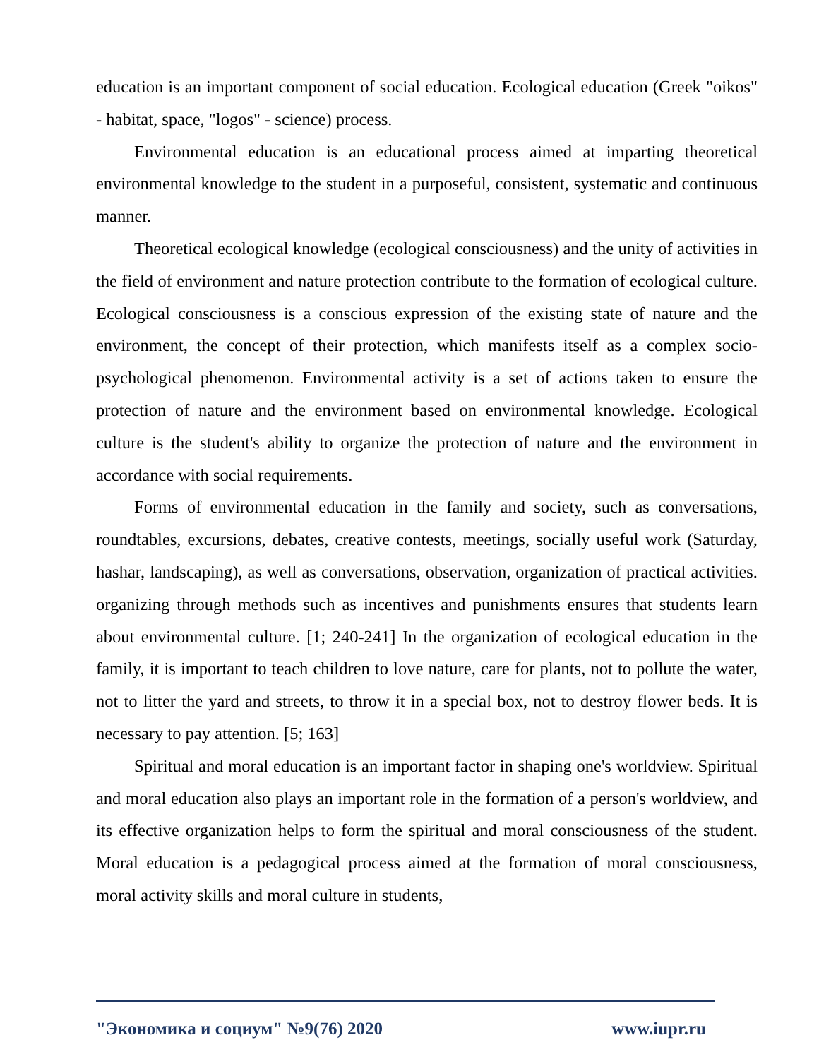education is an important component of social education. Ecological education (Greek "oikos" - habitat, space, "logos" - science) process.
Environmental education is an educational process aimed at imparting theoretical environmental knowledge to the student in a purposeful, consistent, systematic and continuous manner.
Theoretical ecological knowledge (ecological consciousness) and the unity of activities in the field of environment and nature protection contribute to the formation of ecological culture. Ecological consciousness is a conscious expression of the existing state of nature and the environment, the concept of their protection, which manifests itself as a complex socio-psychological phenomenon. Environmental activity is a set of actions taken to ensure the protection of nature and the environment based on environmental knowledge. Ecological culture is the student's ability to organize the protection of nature and the environment in accordance with social requirements.
Forms of environmental education in the family and society, such as conversations, roundtables, excursions, debates, creative contests, meetings, socially useful work (Saturday, hashar, landscaping), as well as conversations, observation, organization of practical activities. organizing through methods such as incentives and punishments ensures that students learn about environmental culture. [1; 240-241] In the organization of ecological education in the family, it is important to teach children to love nature, care for plants, not to pollute the water, not to litter the yard and streets, to throw it in a special box, not to destroy flower beds. It is necessary to pay attention. [5; 163]
Spiritual and moral education is an important factor in shaping one's worldview. Spiritual and moral education also plays an important role in the formation of a person's worldview, and its effective organization helps to form the spiritual and moral consciousness of the student. Moral education is a pedagogical process aimed at the formation of moral consciousness, moral activity skills and moral culture in students,
"Экономика и социум" №9(76) 2020 www.iupr.ru